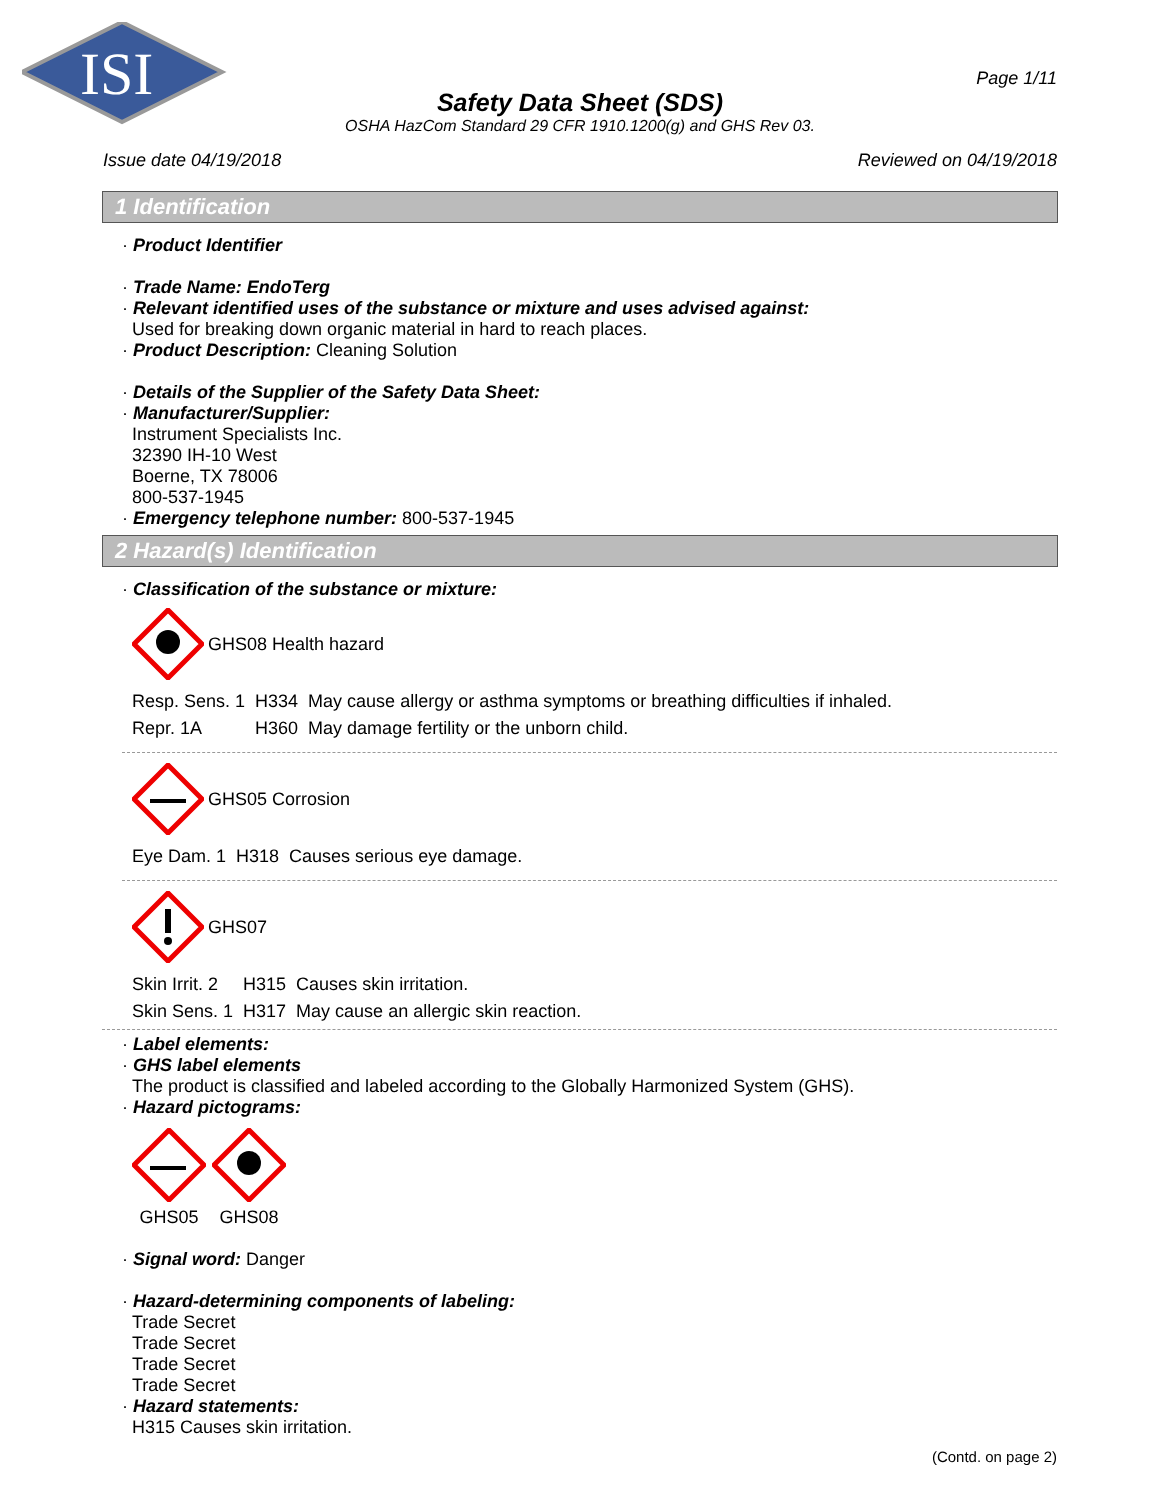ISI
Page 1/11
Safety Data Sheet (SDS)
OSHA HazCom Standard 29 CFR 1910.1200(g) and GHS Rev 03.
Issue date 04/19/2018 Reviewed on 04/19/2018
1 Identification
· Product Identifier
· Trade Name: EndoTerg
· Relevant identified uses of the substance or mixture and uses advised against:
Used for breaking down organic material in hard to reach places.
· Product Description: Cleaning Solution
· Details of the Supplier of the Safety Data Sheet:
· Manufacturer/Supplier:
Instrument Specialists Inc.
32390 IH-10 West
Boerne, TX 78006
800-537-1945
· Emergency telephone number: 800-537-1945
2 Hazard(s) Identification
· Classification of the substance or mixture:
GHS08 Health hazard
| Resp. Sens. 1 | H334 | May cause allergy or asthma symptoms or breathing difficulties if inhaled. |
| Repr. 1A | H360 | May damage fertility or the unborn child. |
GHS05 Corrosion
| Eye Dam. 1 | H318 | Causes serious eye damage. |
GHS07
| Skin Irrit. 2 | H315 | Causes skin irritation. |
| Skin Sens. 1 | H317 | May cause an allergic skin reaction. |
· Label elements:
· GHS label elements
The product is classified and labeled according to the Globally Harmonized System (GHS).
· Hazard pictograms:
GHS05 GHS08
· Signal word: Danger
· Hazard-determining components of labeling:
Trade Secret
Trade Secret
Trade Secret
Trade Secret
· Hazard statements:
H315 Causes skin irritation.
(Contd. on page 2)